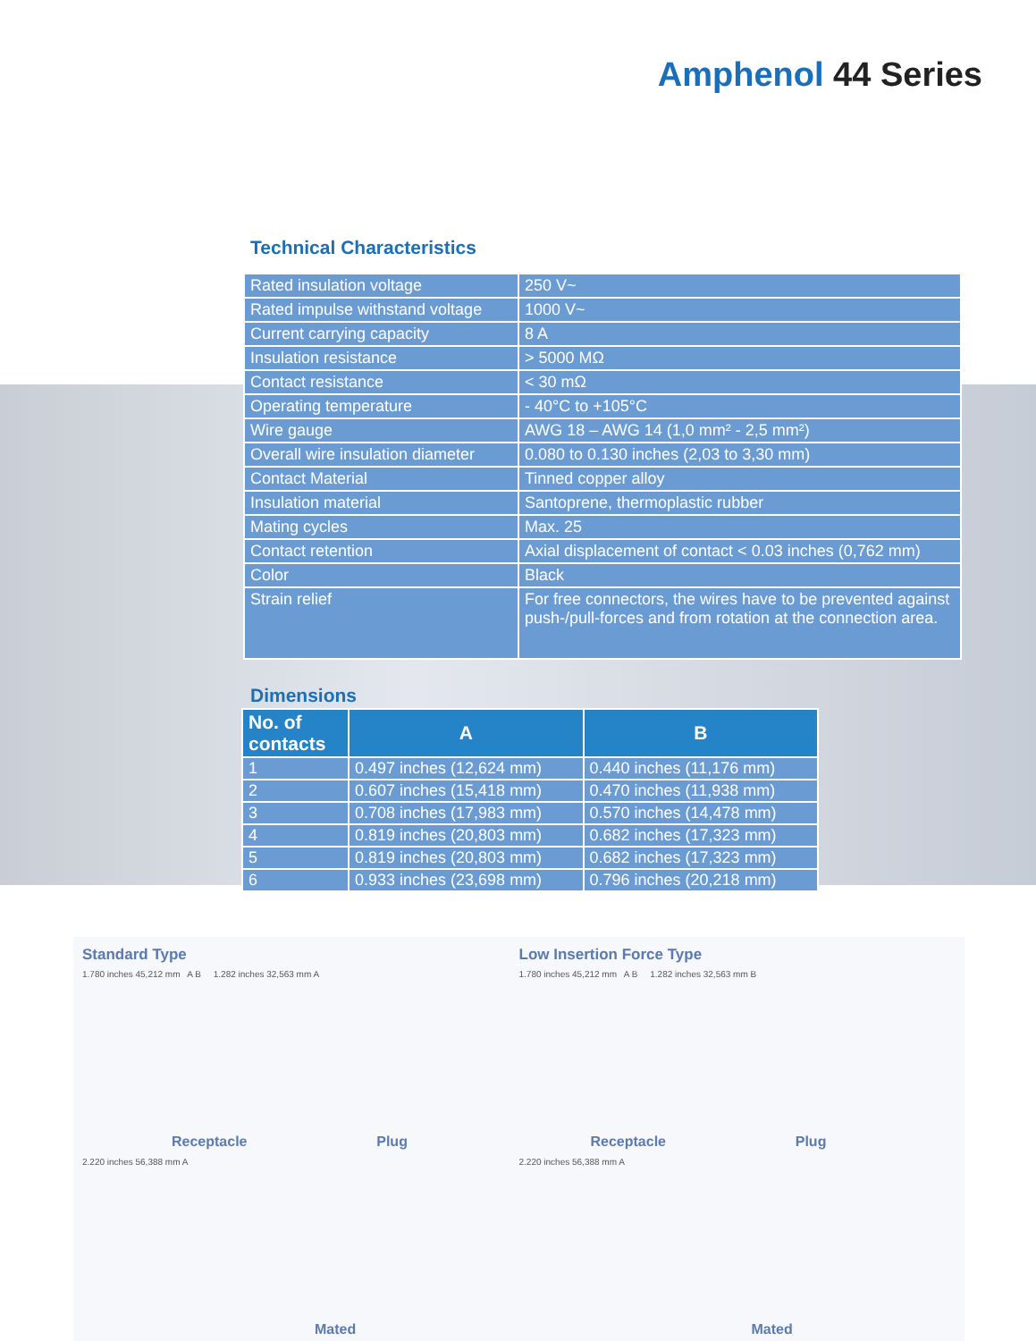Amphenol 44 Series
Technical Characteristics
| Rated insulation voltage | 250 V~ |
| Rated impulse withstand voltage | 1000 V~ |
| Current carrying capacity | 8 A |
| Insulation resistance | > 5000 MΩ |
| Contact resistance | < 30 mΩ |
| Operating temperature | - 40°C to +105°C |
| Wire gauge | AWG 18 – AWG 14 (1,0 mm² - 2,5 mm²) |
| Overall wire insulation diameter | 0.080 to 0.130 inches (2,03 to 3,30 mm) |
| Contact Material | Tinned copper alloy |
| Insulation material | Santoprene, thermoplastic rubber |
| Mating cycles | Max. 25 |
| Contact retention | Axial displacement of contact < 0.03 inches (0,762 mm) |
| Color | Black |
| Strain relief | For free connectors, the wires have to be prevented against push-/pull-forces and from rotation at the connection area. |
Dimensions
| No. of contacts | A | B |
| --- | --- | --- |
| 1 | 0.497 inches (12,624 mm) | 0.440 inches (11,176 mm) |
| 2 | 0.607 inches (15,418 mm) | 0.470 inches (11,938 mm) |
| 3 | 0.708 inches (17,983 mm) | 0.570 inches (14,478 mm) |
| 4 | 0.819 inches (20,803 mm) | 0.682 inches (17,323 mm) |
| 5 | 0.819 inches (20,803 mm) | 0.682 inches (17,323 mm) |
| 6 | 0.933 inches (23,698 mm) | 0.796 inches (20,218 mm) |
Standard Type
1.780 inches 45,212 mm A B 1.282 inches 32,563 mm A
Receptacle Plug
Low Insertion Force Type
1.780 inches 45,212 mm A B 1.282 inches 32,563 mm B
Receptacle Plug
2.220 inches 56,388 mm A
Mated
2.220 inches 56,388 mm A
Mated